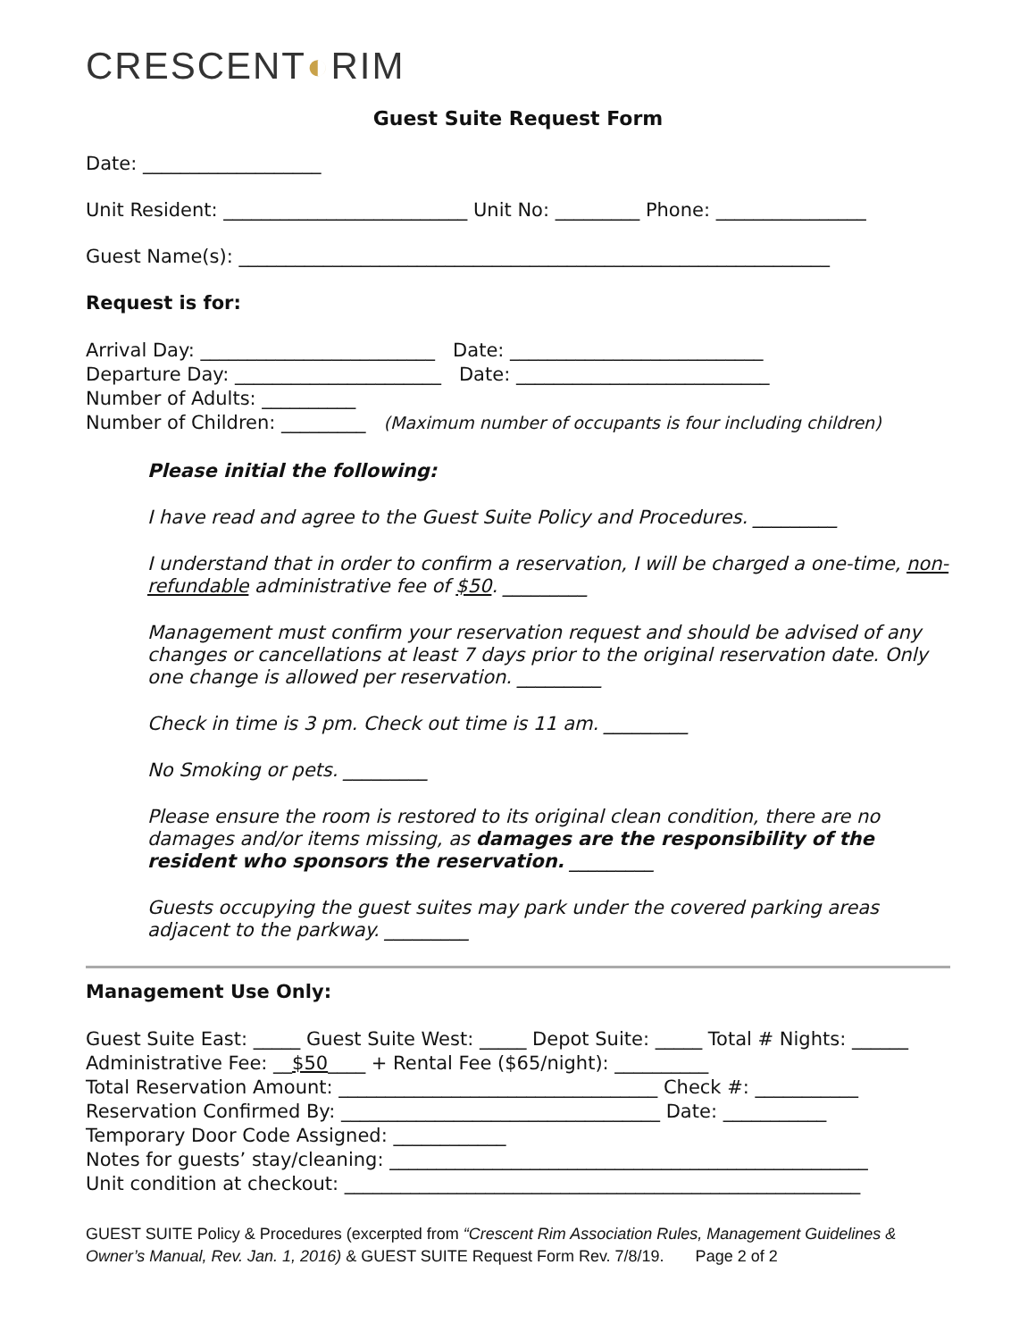CRESCENT◐RIM
Guest Suite Request Form
Date: ___________________
Unit Resident: __________________________ Unit No: _________ Phone: ________________
Guest Name(s): _______________________________________________________________
Request is for:
Arrival Day: _________________________ Date: ___________________________
Departure Day: ______________________ Date: ___________________________
Number of Adults: __________
Number of Children: _________ (Maximum number of occupants is four including children)
Please initial the following:
I have read and agree to the Guest Suite Policy and Procedures. _________
I understand that in order to confirm a reservation, I will be charged a one-time, non-refundable administrative fee of $50. _________
Management must confirm your reservation request and should be advised of any changes or cancellations at least 7 days prior to the original reservation date. Only one change is allowed per reservation. _________
Check in time is 3 pm. Check out time is 11 am. _________
No Smoking or pets. _________
Please ensure the room is restored to its original clean condition, there are no damages and/or items missing, as damages are the responsibility of the resident who sponsors the reservation. _________
Guests occupying the guest suites may park under the covered parking areas adjacent to the parkway. _________
Management Use Only:
Guest Suite East: _____ Guest Suite West: _____ Depot Suite: _____ Total # Nights: ______
Administrative Fee: __$50____ + Rental Fee ($65/night): __________
Total Reservation Amount: __________________________________ Check #: ___________
Reservation Confirmed By: __________________________________ Date: ___________
Temporary Door Code Assigned: ____________
Notes for guests’ stay/cleaning: ___________________________________________________
Unit condition at checkout: _______________________________________________________
GUEST SUITE Policy & Procedures (excerpted from “Crescent Rim Association Rules, Management Guidelines & Owner’s Manual, Rev. Jan. 1, 2016) & GUEST SUITE Request Form Rev. 7/8/19. Page 2 of 2